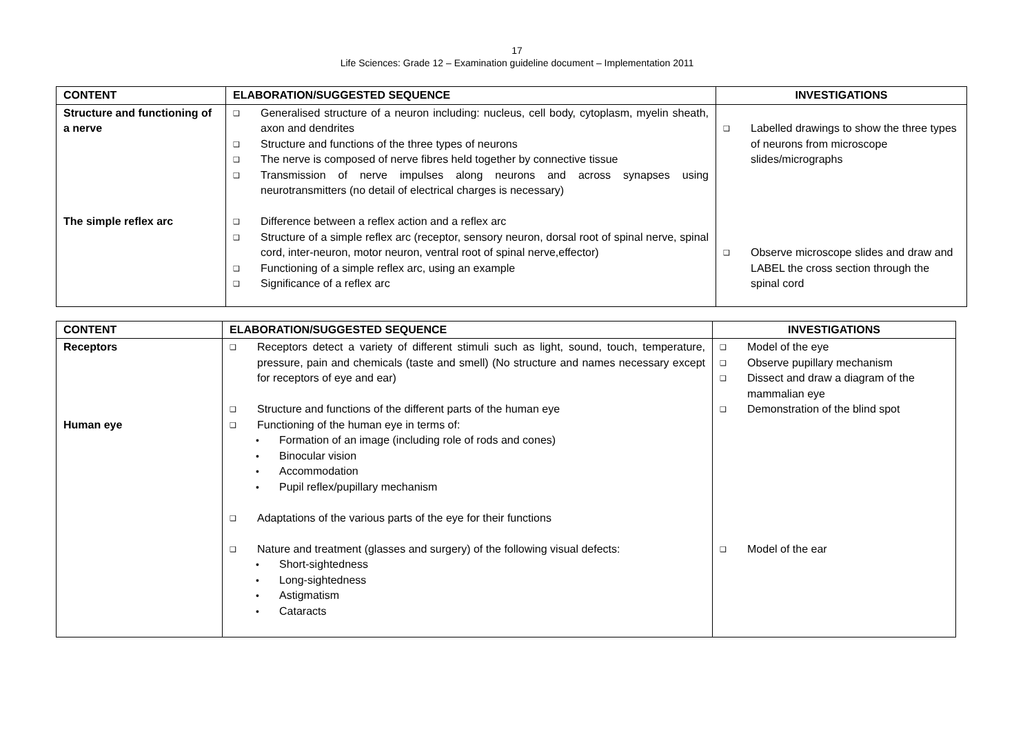17
Life Sciences: Grade 12 – Examination guideline document – Implementation 2011
| CONTENT | ELABORATION/SUGGESTED SEQUENCE | INVESTIGATIONS |
| --- | --- | --- |
| Structure and functioning of a nerve The simple reflex arc | ❑ Generalised structure of a neuron including: nucleus, cell body, cytoplasm, myelin sheath, axon and dendrites ❑ Structure and functions of the three types of neurons ❑ The nerve is composed of nerve fibres held together by connective tissue ❑ Transmission of nerve impulses along neurons and across synapses using neurotransmitters (no detail of electrical charges is necessary) ❑ Difference between a reflex action and a reflex arc ❑ Structure of a simple reflex arc (receptor, sensory neuron, dorsal root of spinal nerve, spinal cord, inter-neuron, motor neuron, ventral root of spinal nerve,effector) ❑ Functioning of a simple reflex arc, using an example ❑ Significance of a reflex arc | ❑ Labelled drawings to show the three types of neurons from microscope slides/micrographs ❑ Observe microscope slides and draw and LABEL the cross section through the spinal cord |
| CONTENT | ELABORATION/SUGGESTED SEQUENCE | INVESTIGATIONS |
| --- | --- | --- |
| Receptors Human eye | ❑ Receptors detect a variety of different stimuli such as light, sound, touch, temperature, pressure, pain and chemicals (taste and smell) (No structure and names necessary except for receptors of eye and ear) ❑ Structure and functions of the different parts of the human eye ❑ Functioning of the human eye in terms of: • Formation of an image (including role of rods and cones) • Binocular vision • Accommodation • Pupil reflex/pupillary mechanism ❑ Adaptations of the various parts of the eye for their functions ❑ Nature and treatment (glasses and surgery) of the following visual defects: • Short-sightedness • Long-sightedness • Astigmatism • Cataracts | ❑ Model of the eye ❑ Observe pupillary mechanism ❑ Dissect and draw a diagram of the mammalian eye ❑ Demonstration of the blind spot ❑ Model of the ear |